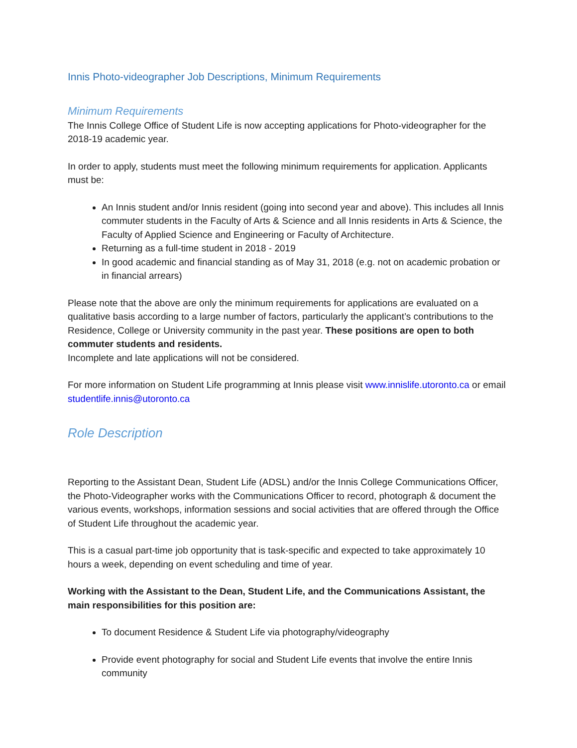Innis Photo-videographer Job Descriptions, Minimum Requirements
Minimum Requirements
The Innis College Office of Student Life is now accepting applications for Photo-videographer for the 2018-19 academic year.
In order to apply, students must meet the following minimum requirements for application. Applicants must be:
An Innis student and/or Innis resident (going into second year and above). This includes all Innis commuter students in the Faculty of Arts & Science and all Innis residents in Arts & Science, the Faculty of Applied Science and Engineering or Faculty of Architecture.
Returning as a full-time student in 2018 - 2019
In good academic and financial standing as of May 31, 2018 (e.g. not on academic probation or in financial arrears)
Please note that the above are only the minimum requirements for applications are evaluated on a qualitative basis according to a large number of factors, particularly the applicant’s contributions to the Residence, College or University community in the past year. These positions are open to both commuter students and residents.
Incomplete and late applications will not be considered.
For more information on Student Life programming at Innis please visit www.innislife.utoronto.ca or email studentlife.innis@utoronto.ca
Role Description
Reporting to the Assistant Dean, Student Life (ADSL) and/or the Innis College Communications Officer, the Photo-Videographer works with the Communications Officer to record, photograph & document the various events, workshops, information sessions and social activities that are offered through the Office of Student Life throughout the academic year.
This is a casual part-time job opportunity that is task-specific and expected to take approximately 10 hours a week, depending on event scheduling and time of year.
Working with the Assistant to the Dean, Student Life, and the Communications Assistant, the main responsibilities for this position are:
To document Residence & Student Life via photography/videography
Provide event photography for social and Student Life events that involve the entire Innis community